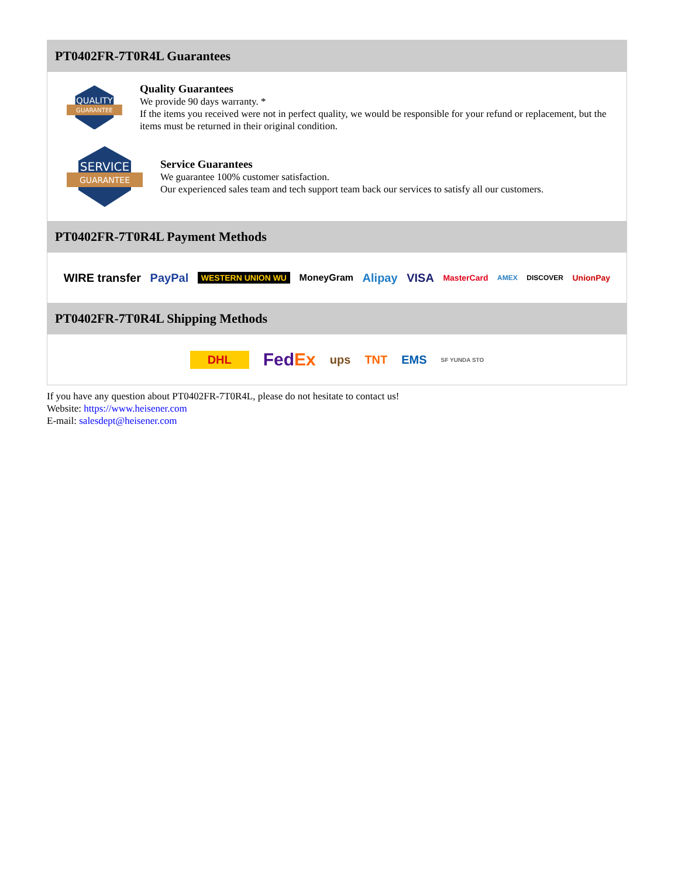PT0402FR-7T0R4L Guarantees
QUALITY
GUARANTEE
Quality Guarantees
We provide 90 days warranty. *
If the items you received were not in perfect quality, we would be responsible for your refund or replacement, but the items must be returned in their original condition.
SERVICE
GUARANTEE
Service Guarantees
We guarantee 100% customer satisfaction.
Our experienced sales team and tech support team back our services to satisfy all our customers.
PT0402FR-7T0R4L Payment Methods
WIRE transfer PayPal WESTERN UNION WU MoneyGram Alipay VISA MasterCard AMEX DISCOVER UnionPay
PT0402FR-7T0R4L Shipping Methods
DHL FedEx ups TNT EMS SF YUNDA STO
If you have any question about PT0402FR-7T0R4L, please do not hesitate to contact us!
Website: https://www.heisener.com
E-mail: salesdept@heisener.com